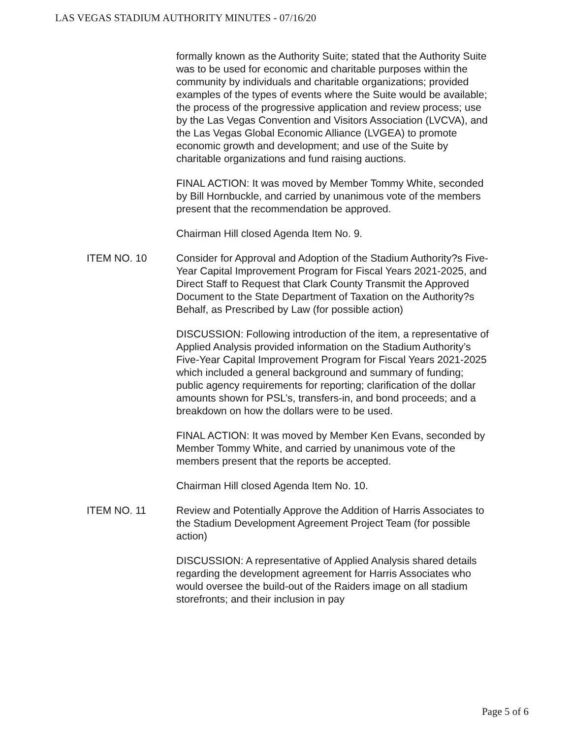LAS VEGAS STADIUM AUTHORITY MINUTES - 07/16/20
formally known as the Authority Suite; stated that the Authority Suite was to be used for economic and charitable purposes within the community by individuals and charitable organizations; provided examples of the types of events where the Suite would be available; the process of the progressive application and review process; use by the Las Vegas Convention and Visitors Association (LVCVA), and the Las Vegas Global Economic Alliance (LVGEA) to promote economic growth and development; and use of the Suite by charitable organizations and fund raising auctions.
FINAL ACTION: It was moved by Member Tommy White, seconded by Bill Hornbuckle, and carried by unanimous vote of the members present that the recommendation be approved.
Chairman Hill closed Agenda Item No. 9.
ITEM NO. 10 Consider for Approval and Adoption of the Stadium Authority?s Five-Year Capital Improvement Program for Fiscal Years 2021-2025, and Direct Staff to Request that Clark County Transmit the Approved Document to the State Department of Taxation on the Authority?s Behalf, as Prescribed by Law (for possible action)
DISCUSSION: Following introduction of the item, a representative of Applied Analysis provided information on the Stadium Authority’s Five-Year Capital Improvement Program for Fiscal Years 2021-2025 which included a general background and summary of funding; public agency requirements for reporting; clarification of the dollar amounts shown for PSL’s, transfers-in, and bond proceeds; and a breakdown on how the dollars were to be used.
FINAL ACTION: It was moved by Member Ken Evans, seconded by Member Tommy White, and carried by unanimous vote of the members present that the reports be accepted.
Chairman Hill closed Agenda Item No. 10.
ITEM NO. 11 Review and Potentially Approve the Addition of Harris Associates to the Stadium Development Agreement Project Team (for possible action)
DISCUSSION: A representative of Applied Analysis shared details regarding the development agreement for Harris Associates who would oversee the build-out of the Raiders image on all stadium storefronts; and their inclusion in pay
Page 5 of 6